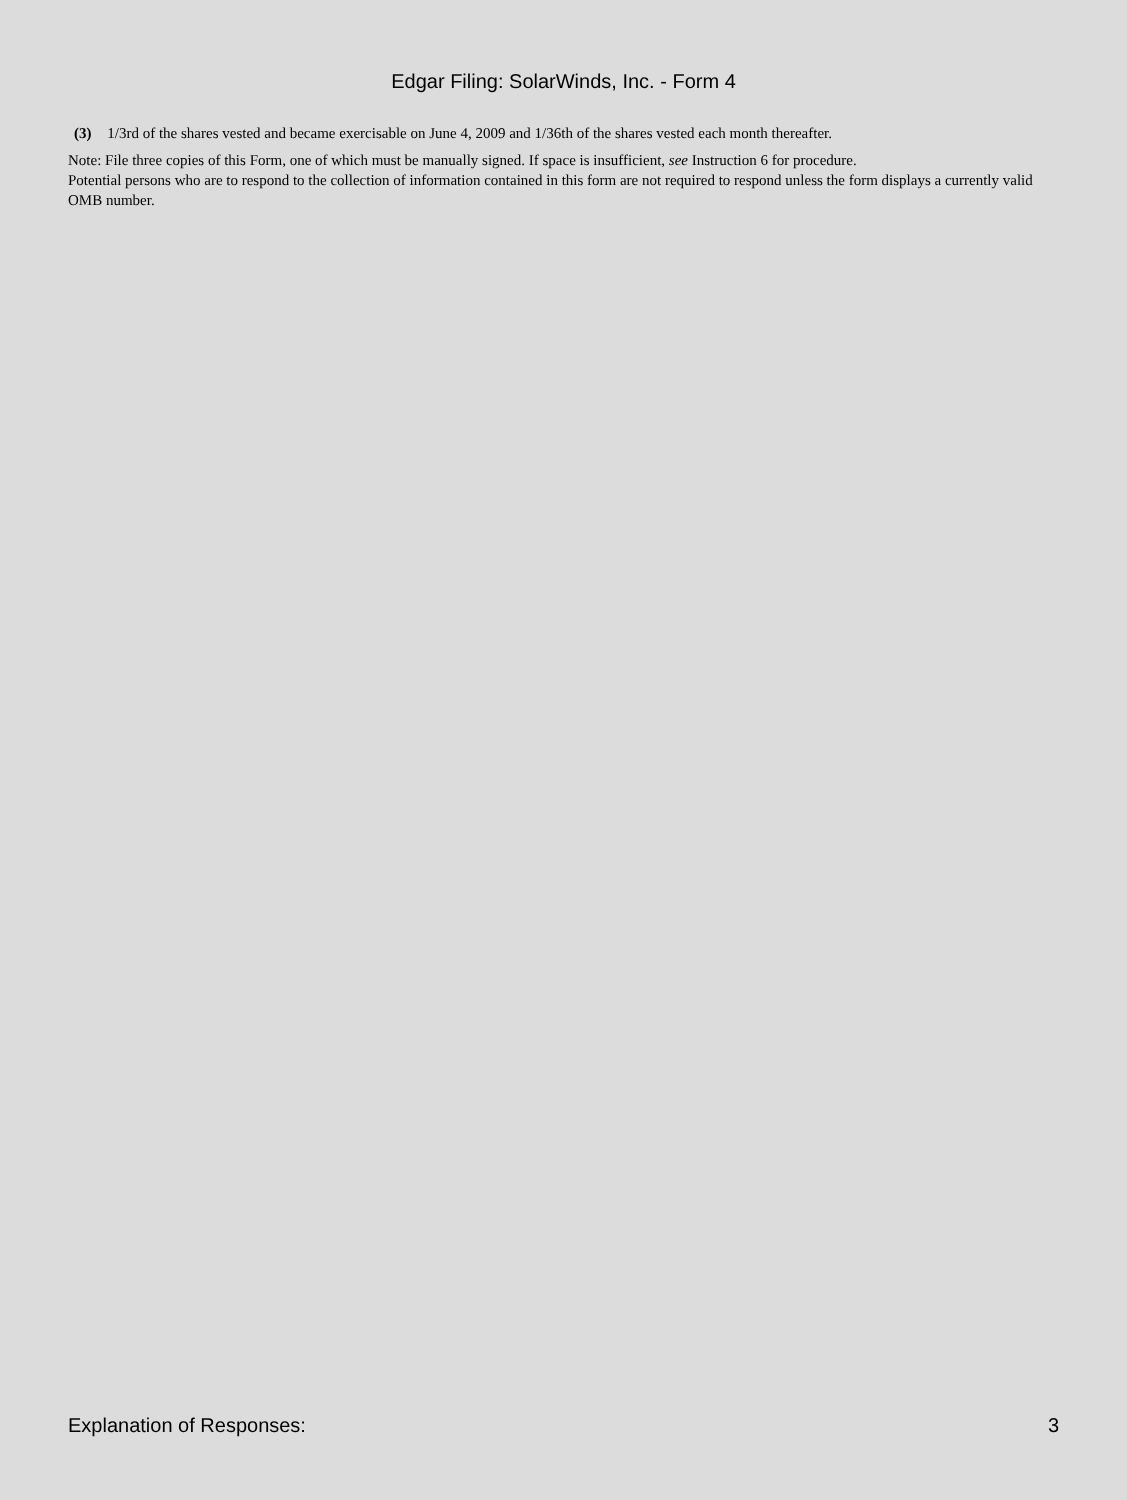Edgar Filing: SolarWinds, Inc. - Form 4
(3) 1/3rd of the shares vested and became exercisable on June 4, 2009 and 1/36th of the shares vested each month thereafter.
Note: File three copies of this Form, one of which must be manually signed. If space is insufficient, see Instruction 6 for procedure.
Potential persons who are to respond to the collection of information contained in this form are not required to respond unless the form displays a currently valid OMB number.
Explanation of Responses: 3